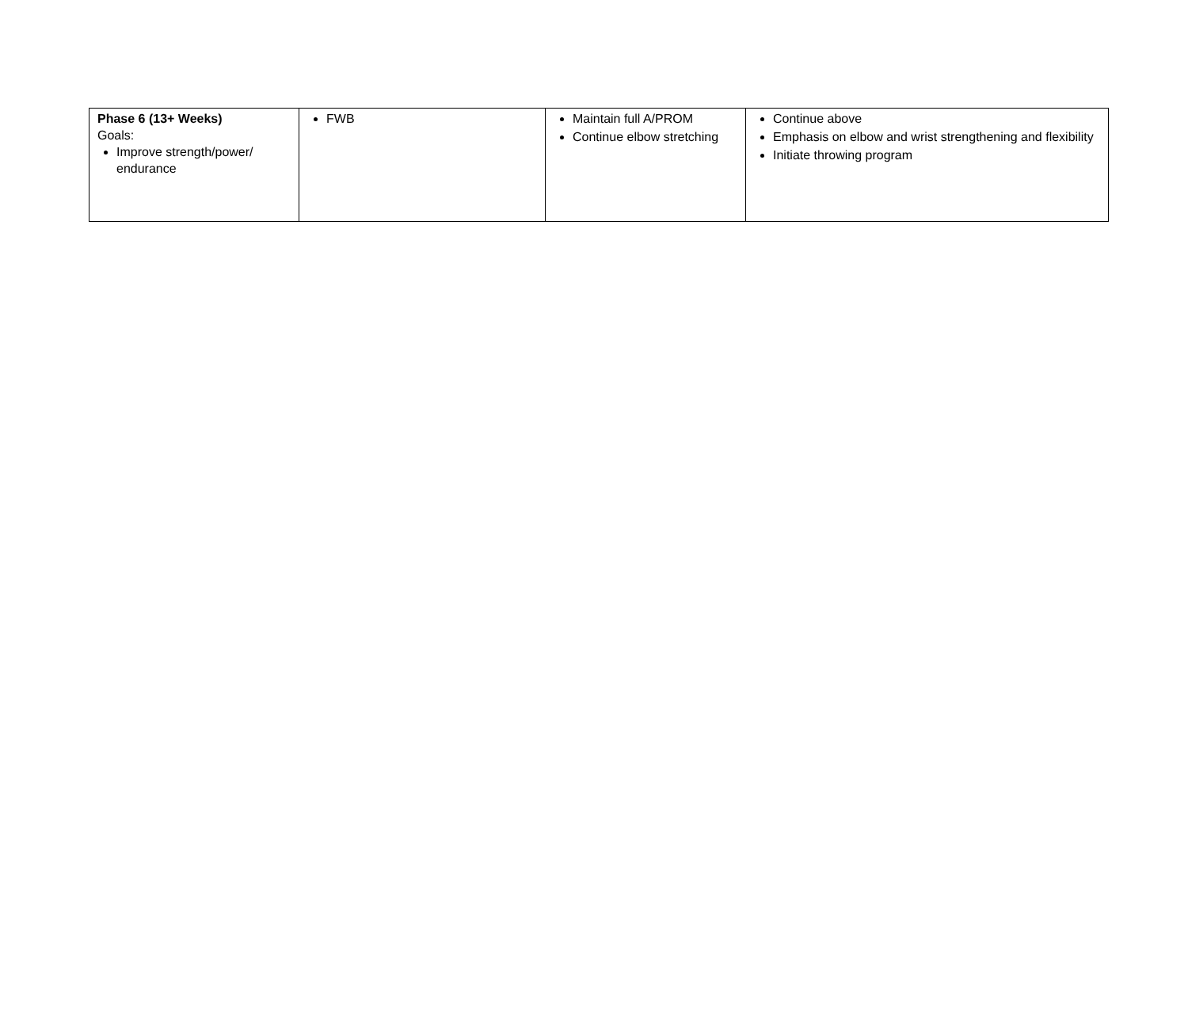| Phase 6 (13+ Weeks) Goals: Improve strength/power/ endurance | FWB | Maintain full A/PROM Continue elbow stretching | Continue above Emphasis on elbow and wrist strengthening and flexibility Initiate throwing program |